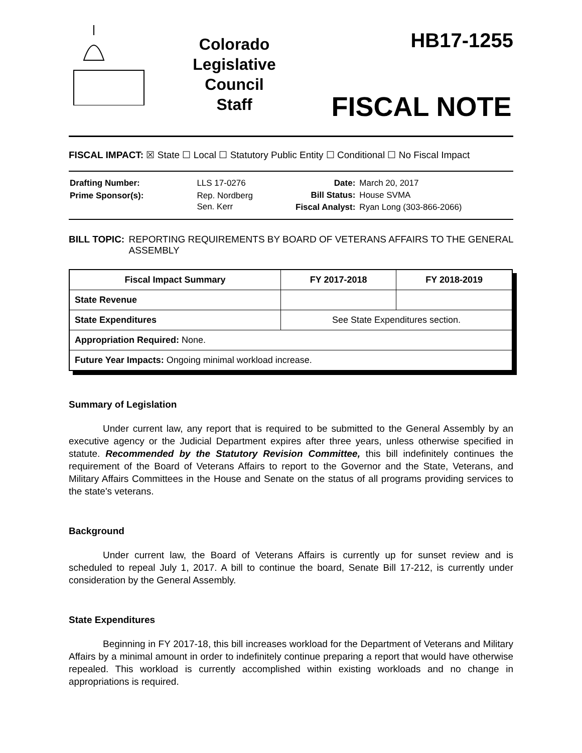Colorado
Legislative
Council
Staff
HB17-1255
FISCAL NOTE
FISCAL IMPACT: ☒ State ☐ Local ☐ Statutory Public Entity ☐ Conditional ☐ No Fiscal Impact
| Drafting Number: | LLS 17-0276 |
| Prime Sponsor(s): | Rep. Nordberg Sen. Kerr |
| Date: | March 20, 2017 |
| Bill Status: | House SVMA |
| Fiscal Analyst: | Ryan Long (303-866-2066) |
BILL TOPIC: REPORTING REQUIREMENTS BY BOARD OF VETERANS AFFAIRS TO THE GENERAL ASSEMBLY
| Fiscal Impact Summary | FY 2017-2018 | FY 2018-2019 |
| --- | --- | --- |
| State Revenue | | |
| State Expenditures | See State Expenditures section. | |
| Appropriation Required: None. | | |
| Future Year Impacts: Ongoing minimal workload increase. | | |
Summary of Legislation
Under current law, any report that is required to be submitted to the General Assembly by an executive agency or the Judicial Department expires after three years, unless otherwise specified in statute. Recommended by the Statutory Revision Committee, this bill indefinitely continues the requirement of the Board of Veterans Affairs to report to the Governor and the State, Veterans, and Military Affairs Committees in the House and Senate on the status of all programs providing services to the state's veterans.
Background
Under current law, the Board of Veterans Affairs is currently up for sunset review and is scheduled to repeal July 1, 2017. A bill to continue the board, Senate Bill 17-212, is currently under consideration by the General Assembly.
State Expenditures
Beginning in FY 2017-18, this bill increases workload for the Department of Veterans and Military Affairs by a minimal amount in order to indefinitely continue preparing a report that would have otherwise repealed. This workload is currently accomplished within existing workloads and no change in appropriations is required.